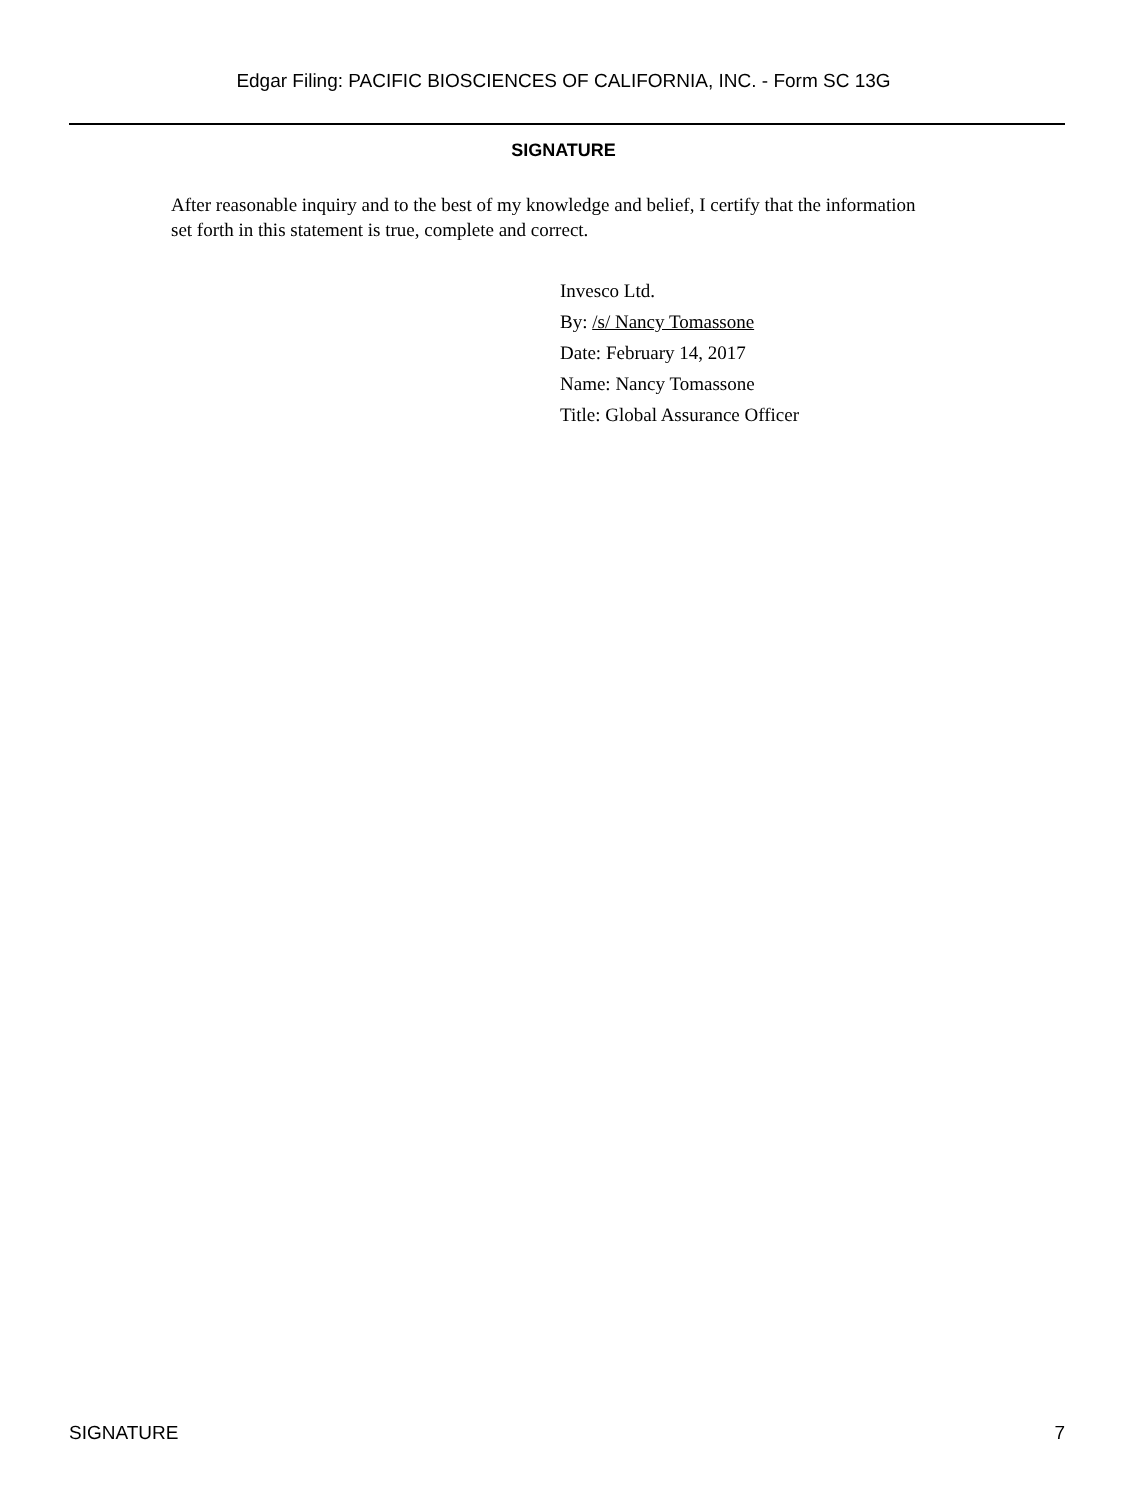Edgar Filing: PACIFIC BIOSCIENCES OF CALIFORNIA, INC. - Form SC 13G
SIGNATURE
After reasonable inquiry and to the best of my knowledge and belief, I certify that the information set forth in this statement is true, complete and correct.
Invesco Ltd.
By: /s/ Nancy Tomassone
Date: February 14, 2017
Name: Nancy Tomassone
Title: Global Assurance Officer
SIGNATURE 7